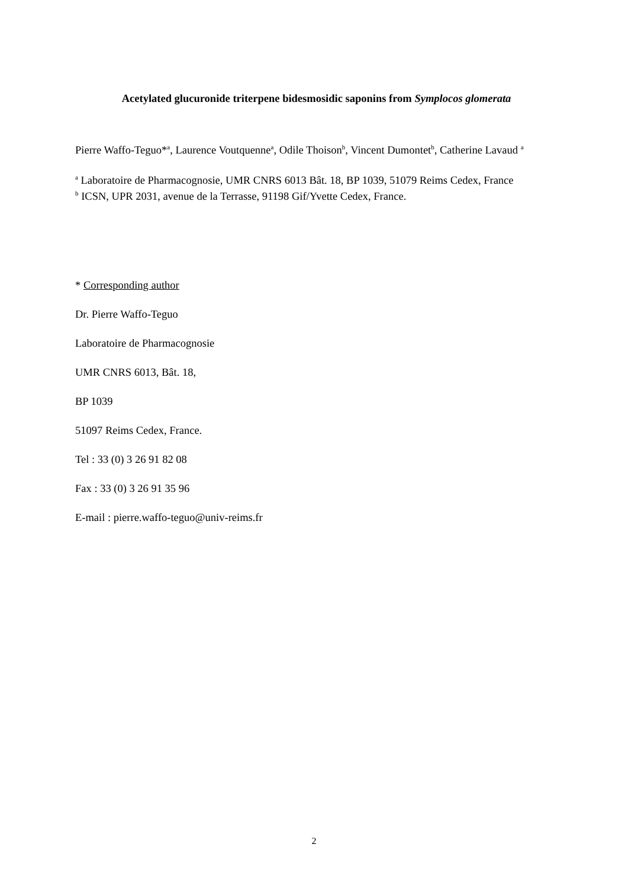Acetylated glucuronide triterpene bidesmosidic saponins from Symplocos glomerata
Pierre Waffo-Teguo*<sup>a</sup>, Laurence Voutquenne<sup>a</sup>, Odile Thoison<sup>b</sup>, Vincent Dumontet<sup>b</sup>, Catherine Lavaud <sup>a</sup>
<sup>a</sup> Laboratoire de Pharmacognosie, UMR CNRS 6013 Bât. 18, BP 1039, 51079 Reims Cedex, France
<sup>b</sup> ICSN, UPR 2031, avenue de la Terrasse, 91198 Gif/Yvette Cedex, France.
* Corresponding author
Dr. Pierre Waffo-Teguo
Laboratoire de Pharmacognosie
UMR CNRS 6013, Bât. 18,
BP 1039
51097 Reims Cedex, France.
Tel : 33 (0) 3 26 91 82 08
Fax : 33 (0) 3 26 91 35 96
E-mail : pierre.waffo-teguo@univ-reims.fr
2